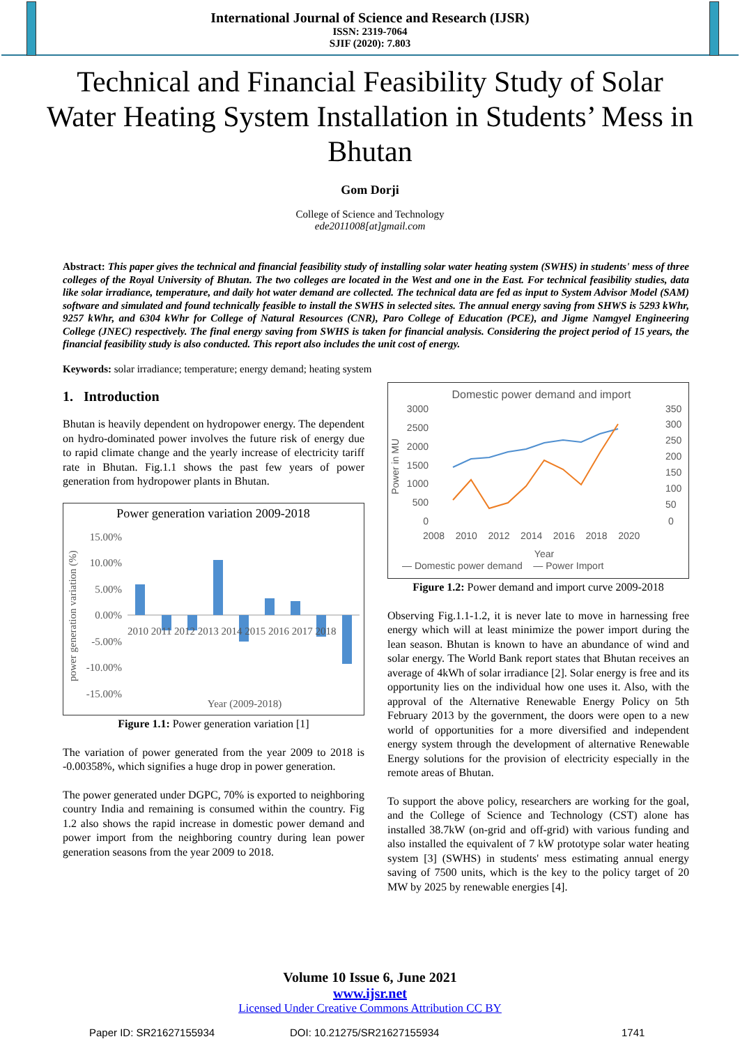International Journal of Science and Research (IJSR)
ISSN: 2319-7064
SJIF (2020): 7.803
Technical and Financial Feasibility Study of Solar Water Heating System Installation in Students’ Mess in Bhutan
Gom Dorji
College of Science and Technology
ede2011008[at]gmail.com
Abstract: This paper gives the technical and financial feasibility study of installing solar water heating system (SWHS) in students' mess of three colleges of the Royal University of Bhutan. The two colleges are located in the West and one in the East. For technical feasibility studies, data like solar irradiance, temperature, and daily hot water demand are collected. The technical data are fed as input to System Advisor Model (SAM) software and simulated and found technically feasible to install the SWHS in selected sites. The annual energy saving from SHWS is 5293 kWhr, 9257 kWhr, and 6304 kWhr for College of Natural Resources (CNR), Paro College of Education (PCE), and Jigme Namgyel Engineering College (JNEC) respectively. The final energy saving from SWHS is taken for financial analysis. Considering the project period of 15 years, the financial feasibility study is also conducted. This report also includes the unit cost of energy.
Keywords: solar irradiance; temperature; energy demand; heating system
1. Introduction
Bhutan is heavily dependent on hydropower energy. The dependent on hydro-dominated power involves the future risk of energy due to rapid climate change and the yearly increase of electricity tariff rate in Bhutan. Fig.1.1 shows the past few years of power generation from hydropower plants in Bhutan.
Power generation variation 2009-2018
15.00%
10.00%
5.00%
0.00%
-5.00%
-10.00%
-15.00%
2010 2011 2012 2013 2014 2015 2016 2017 2018
Year (2009-2018)
power generation variation (%)
Figure 1.1: Power generation variation [1]
The variation of power generated from the year 2009 to 2018 is -0.00358%, which signifies a huge drop in power generation.
The power generated under DGPC, 70% is exported to neighboring country India and remaining is consumed within the country. Fig 1.2 also shows the rapid increase in domestic power demand and power import from the neighboring country during lean power generation seasons from the year 2009 to 2018.
Domestic power demand and import
3000
2500
2000
1500
1000
500
0
350
300
250
200
150
100
50
0
2008 2010 2012 2014 2016 2018 2020
Year
Power in MU
— Domestic power demand — Power Import
Figure 1.2: Power demand and import curve 2009-2018
Observing Fig.1.1-1.2, it is never late to move in harnessing free energy which will at least minimize the power import during the lean season. Bhutan is known to have an abundance of wind and solar energy. The World Bank report states that Bhutan receives an average of 4kWh of solar irradiance [2]. Solar energy is free and its opportunity lies on the individual how one uses it. Also, with the approval of the Alternative Renewable Energy Policy on 5th February 2013 by the government, the doors were open to a new world of opportunities for a more diversified and independent energy system through the development of alternative Renewable Energy solutions for the provision of electricity especially in the remote areas of Bhutan.
To support the above policy, researchers are working for the goal, and the College of Science and Technology (CST) alone has installed 38.7kW (on-grid and off-grid) with various funding and also installed the equivalent of 7 kW prototype solar water heating system [3] (SWHS) in students' mess estimating annual energy saving of 7500 units, which is the key to the policy target of 20 MW by 2025 by renewable energies [4].
Volume 10 Issue 6, June 2021
www.ijsr.net
Licensed Under Creative Commons Attribution CC BY
Paper ID: SR21627155934 DOI: 10.21275/SR21627155934 1741